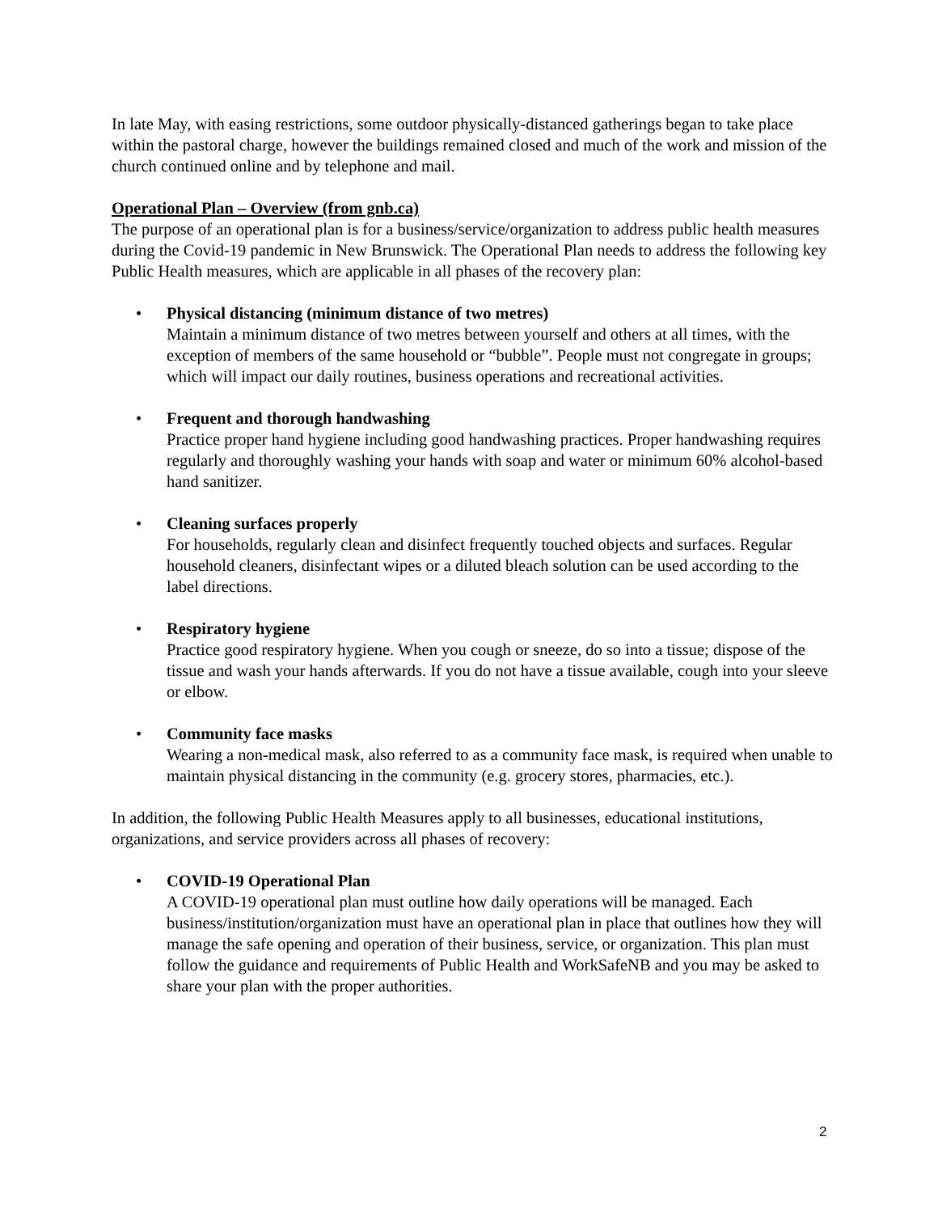In late May, with easing restrictions, some outdoor physically-distanced gatherings began to take place within the pastoral charge, however the buildings remained closed and much of the work and mission of the church continued online and by telephone and mail.
Operational Plan – Overview (from gnb.ca)
The purpose of an operational plan is for a business/service/organization to address public health measures during the Covid-19 pandemic in New Brunswick. The Operational Plan needs to address the following key Public Health measures, which are applicable in all phases of the recovery plan:
• Physical distancing (minimum distance of two metres)
Maintain a minimum distance of two metres between yourself and others at all times, with the exception of members of the same household or “bubble”. People must not congregate in groups; which will impact our daily routines, business operations and recreational activities.
• Frequent and thorough handwashing
Practice proper hand hygiene including good handwashing practices. Proper handwashing requires regularly and thoroughly washing your hands with soap and water or minimum 60% alcohol-based hand sanitizer.
• Cleaning surfaces properly
For households, regularly clean and disinfect frequently touched objects and surfaces. Regular household cleaners, disinfectant wipes or a diluted bleach solution can be used according to the label directions.
• Respiratory hygiene
Practice good respiratory hygiene. When you cough or sneeze, do so into a tissue; dispose of the tissue and wash your hands afterwards. If you do not have a tissue available, cough into your sleeve or elbow.
• Community face masks
Wearing a non-medical mask, also referred to as a community face mask, is required when unable to maintain physical distancing in the community (e.g. grocery stores, pharmacies, etc.).
In addition, the following Public Health Measures apply to all businesses, educational institutions, organizations, and service providers across all phases of recovery:
• COVID-19 Operational Plan
A COVID-19 operational plan must outline how daily operations will be managed. Each business/institution/organization must have an operational plan in place that outlines how they will manage the safe opening and operation of their business, service, or organization. This plan must follow the guidance and requirements of Public Health and WorkSafeNB and you may be asked to share your plan with the proper authorities.
2